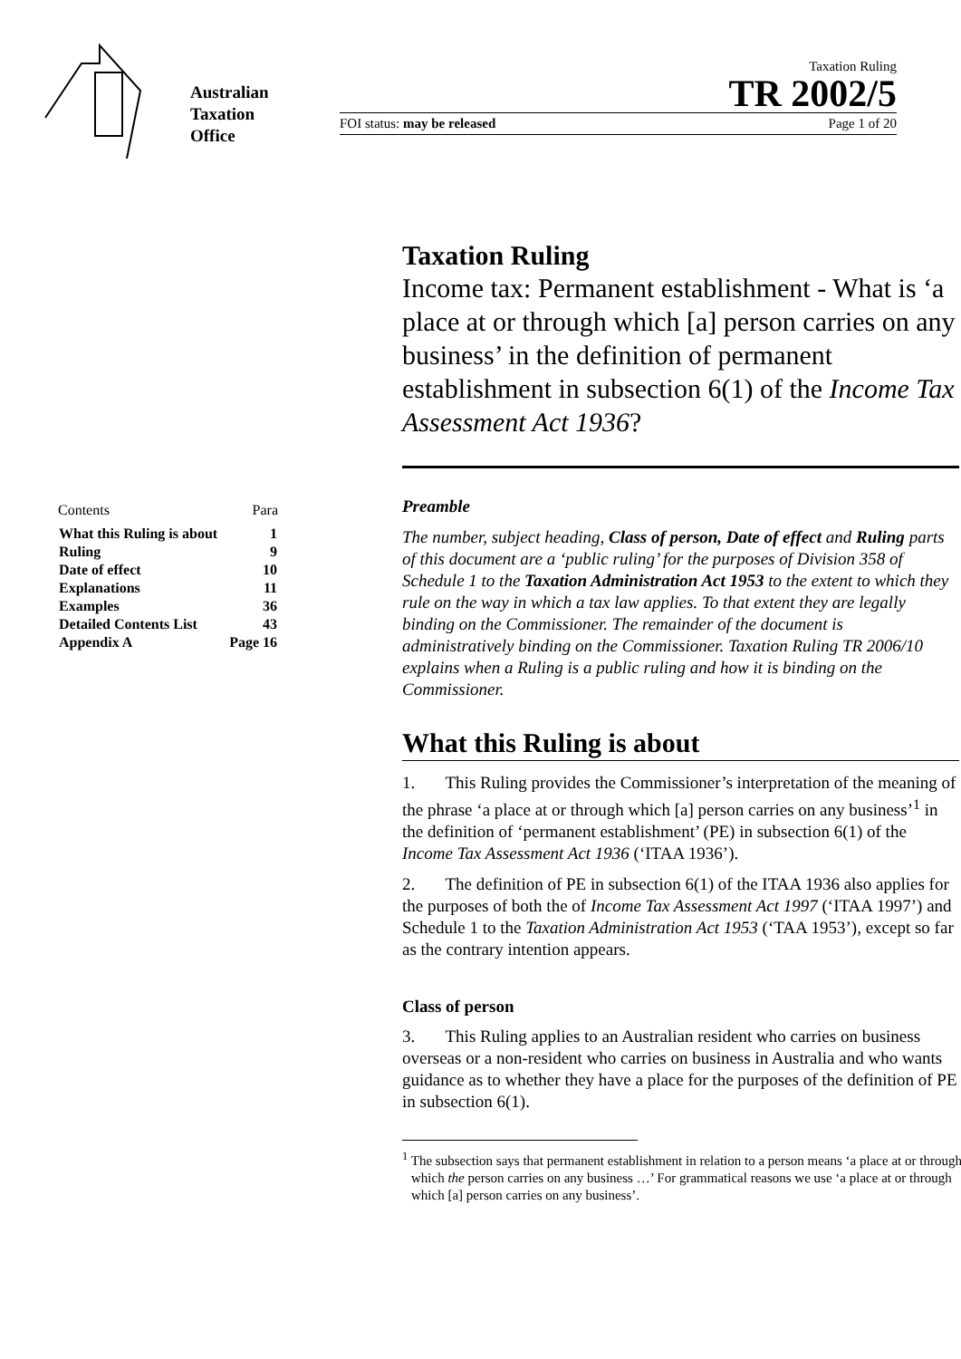Australian
Taxation
Office
Taxation Ruling
TR 2002/5
FOI status: may be released Page 1 of 20
Taxation Ruling
Income tax: Permanent establishment - What is ‘a place at or through which [a] person carries on any business’ in the definition of permanent establishment in subsection 6(1) of the Income Tax Assessment Act 1936?
| Contents | Para |
| What this Ruling is about | 1 |
| Ruling | 9 |
| Date of effect | 10 |
| Explanations | 11 |
| Examples | 36 |
| Detailed Contents List | 43 |
| Appendix A | Page 16 |
Preamble
The number, subject heading, Class of person, Date of effect and Ruling parts of this document are a ‘public ruling’ for the purposes of Division 358 of Schedule 1 to the Taxation Administration Act 1953 to the extent to which they rule on the way in which a tax law applies. To that extent they are legally binding on the Commissioner. The remainder of the document is administratively binding on the Commissioner. Taxation Ruling TR 2006/10 explains when a Ruling is a public ruling and how it is binding on the Commissioner.
What this Ruling is about
1. This Ruling provides the Commissioner’s interpretation of the meaning of the phrase ‘a place at or through which [a] person carries on any business’<sup>1</sup> in the definition of ‘permanent establishment’ (PE) in subsection 6(1) of the Income Tax Assessment Act 1936 (‘ITAA 1936’).
2. The definition of PE in subsection 6(1) of the ITAA 1936 also applies for the purposes of both the of Income Tax Assessment Act 1997 (‘ITAA 1997’) and Schedule 1 to the Taxation Administration Act 1953 (‘TAA 1953’), except so far as the contrary intention appears.
Class of person
3. This Ruling applies to an Australian resident who carries on business overseas or a non-resident who carries on business in Australia and who wants guidance as to whether they have a place for the purposes of the definition of PE in subsection 6(1).
<sup>1</sup> The subsection says that permanent establishment in relation to a person means ‘a place at or through which the person carries on any business …’ For grammatical reasons we use ‘a place at or through which [a] person carries on any business’.